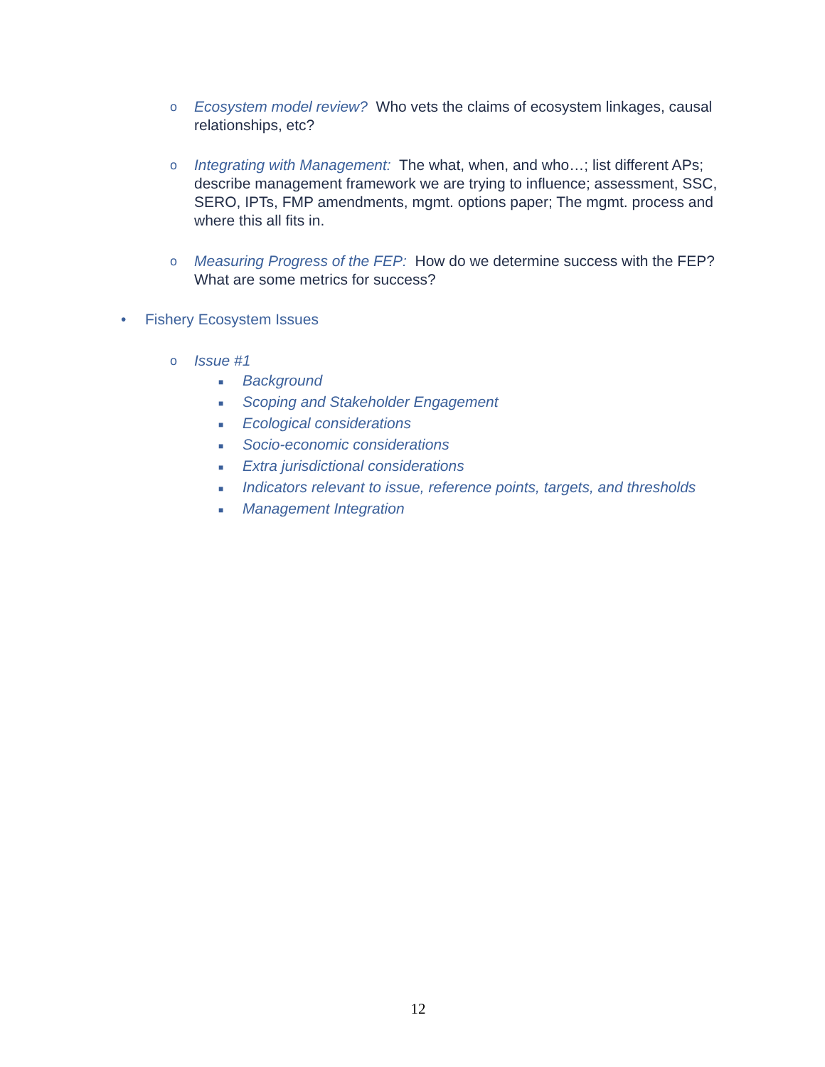o Ecosystem model review? Who vets the claims of ecosystem linkages, causal relationships, etc?
o Integrating with Management: The what, when, and who…; list different APs; describe management framework we are trying to influence; assessment, SSC, SERO, IPTs, FMP amendments, mgmt. options paper; The mgmt. process and where this all fits in.
o Measuring Progress of the FEP: How do we determine success with the FEP? What are some metrics for success?
• Fishery Ecosystem Issues
o Issue #1
■ Background
■
Scoping and Stakeholder Engagement
■ Ecological considerations
■ Socio-economic considerations
■
Extra jurisdictional considerations
■
Indicators relevant to issue, reference points, targets, and thresholds
■ Management Integration
12